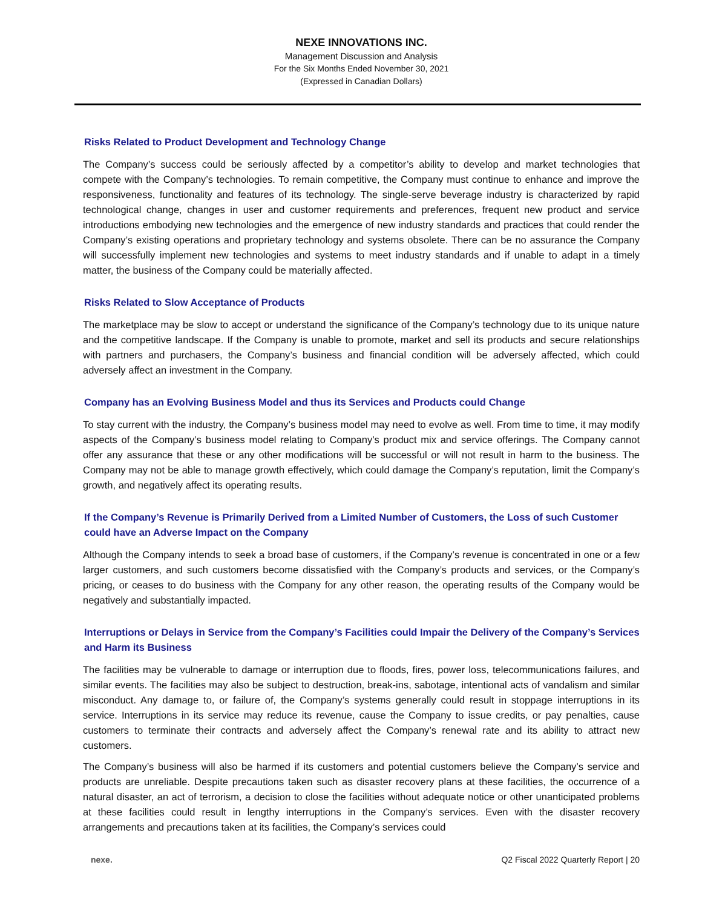NEXE INNOVATIONS INC.
Management Discussion and Analysis
For the Six Months Ended November 30, 2021
(Expressed in Canadian Dollars)
Risks Related to Product Development and Technology Change
The Company’s success could be seriously affected by a competitor’s ability to develop and market technologies that compete with the Company’s technologies. To remain competitive, the Company must continue to enhance and improve the responsiveness, functionality and features of its technology. The single-serve beverage industry is characterized by rapid technological change, changes in user and customer requirements and preferences, frequent new product and service introductions embodying new technologies and the emergence of new industry standards and practices that could render the Company’s existing operations and proprietary technology and systems obsolete. There can be no assurance the Company will successfully implement new technologies and systems to meet industry standards and if unable to adapt in a timely matter, the business of the Company could be materially affected.
Risks Related to Slow Acceptance of Products
The marketplace may be slow to accept or understand the significance of the Company’s technology due to its unique nature and the competitive landscape. If the Company is unable to promote, market and sell its products and secure relationships with partners and purchasers, the Company’s business and financial condition will be adversely affected, which could adversely affect an investment in the Company.
Company has an Evolving Business Model and thus its Services and Products could Change
To stay current with the industry, the Company’s business model may need to evolve as well. From time to time, it may modify aspects of the Company’s business model relating to Company’s product mix and service offerings. The Company cannot offer any assurance that these or any other modifications will be successful or will not result in harm to the business. The Company may not be able to manage growth effectively, which could damage the Company’s reputation, limit the Company’s growth, and negatively affect its operating results.
If the Company’s Revenue is Primarily Derived from a Limited Number of Customers, the Loss of such Customer could have an Adverse Impact on the Company
Although the Company intends to seek a broad base of customers, if the Company’s revenue is concentrated in one or a few larger customers, and such customers become dissatisfied with the Company’s products and services, or the Company’s pricing, or ceases to do business with the Company for any other reason, the operating results of the Company would be negatively and substantially impacted.
Interruptions or Delays in Service from the Company’s Facilities could Impair the Delivery of the Company’s Services and Harm its Business
The facilities may be vulnerable to damage or interruption due to floods, fires, power loss, telecommunications failures, and similar events. The facilities may also be subject to destruction, break-ins, sabotage, intentional acts of vandalism and similar misconduct. Any damage to, or failure of, the Company’s systems generally could result in stoppage interruptions in its service. Interruptions in its service may reduce its revenue, cause the Company to issue credits, or pay penalties, cause customers to terminate their contracts and adversely affect the Company’s renewal rate and its ability to attract new customers.
The Company’s business will also be harmed if its customers and potential customers believe the Company’s service and products are unreliable. Despite precautions taken such as disaster recovery plans at these facilities, the occurrence of a natural disaster, an act of terrorism, a decision to close the facilities without adequate notice or other unanticipated problems at these facilities could result in lengthy interruptions in the Company’s services. Even with the disaster recovery arrangements and precautions taken at its facilities, the Company’s services could
nexe. Q2 Fiscal 2022 Quarterly Report | 20